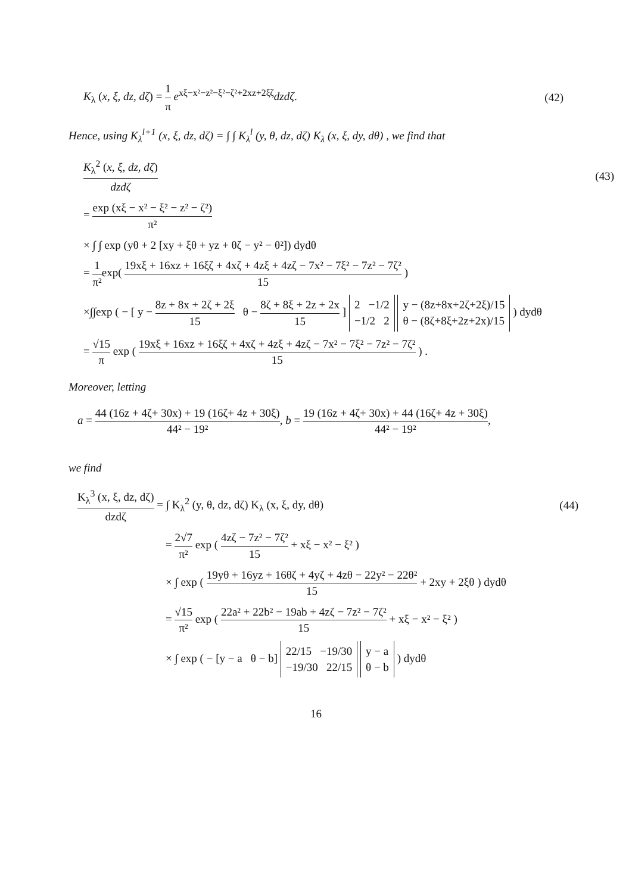K<sub>λ</sub> (x, ξ, dz, dζ) = 1 π e<sup>xξ−x²−z²−ξ²−ζ²+2xz+2ξζ</sup>dzdζ.
(42)
Hence, using K<sub>λ</sub><sup>l+1</sup> (x, ξ, dz, dζ) = ∫ ∫ K<sub>λ</sub><sup>l</sup> (y, θ, dz, dζ) K<sub>λ</sub> (x, ξ, dy, dθ) , we find that
K<sub>λ</sub><sup>2</sup> (x, ξ, dz, dζ) dzdζ (43)
= exp (xξ − x² − ξ² − z² − ζ²) π²
× ∫ ∫ exp (yθ + 2 [xy + ξθ + yz + θζ − y² − θ²]) dydθ
= 1 π²exp( 19xξ + 16xz + 16ξζ + 4xζ + 4zξ + 4zζ − 7x² − 7ξ² − 7z² − 7ζ² 15 )
×∫∫exp ( − [ y − 8z + 8x + 2ζ + 2ξ 15 θ − 8ζ + 8ξ + 2z + 2x 15 ] 2 −1/2
−1/2 2 y − (8z+8x+2ζ+2ξ)/15
θ − (8ζ+8ξ+2z+2x)/15 ) dydθ
= √15 π exp ( 19xξ + 16xz + 16ξζ + 4xζ + 4zξ + 4zζ − 7x² − 7ξ² − 7z² − 7ζ² 15 ) .
Moreover, letting
a = 44 (16z + 4ζ+ 30x) + 19 (16ζ+ 4z + 30ξ) 44² − 19², b = 19 (16z + 4ζ+ 30x) + 44 (16ζ+ 4z + 30ξ) 44² − 19²,
we find
K<sub>λ</sub><sup>3</sup> (x, ξ, dz, dζ) dzdζ = ∫ K<sub>λ</sub><sup>2</sup> (y, θ, dz, dζ) K<sub>λ</sub> (x, ξ, dy, dθ)
(44)
= 2√7 π² exp ( 4zζ − 7z² − 7ζ² 15 + xξ − x² − ξ² )
× ∫ exp ( 19yθ + 16yz + 16θζ + 4yζ + 4zθ − 22y² − 22θ² 15 + 2xy + 2ξθ ) dydθ
= √15 π² exp ( 22a² + 22b² − 19ab + 4zζ − 7z² − 7ζ² 15 + xξ − x² − ξ² )
× ∫ exp ( − [y − a θ − b] 22/15 −19/30
−19/30 22/15 y − a
θ − b ) dydθ
16